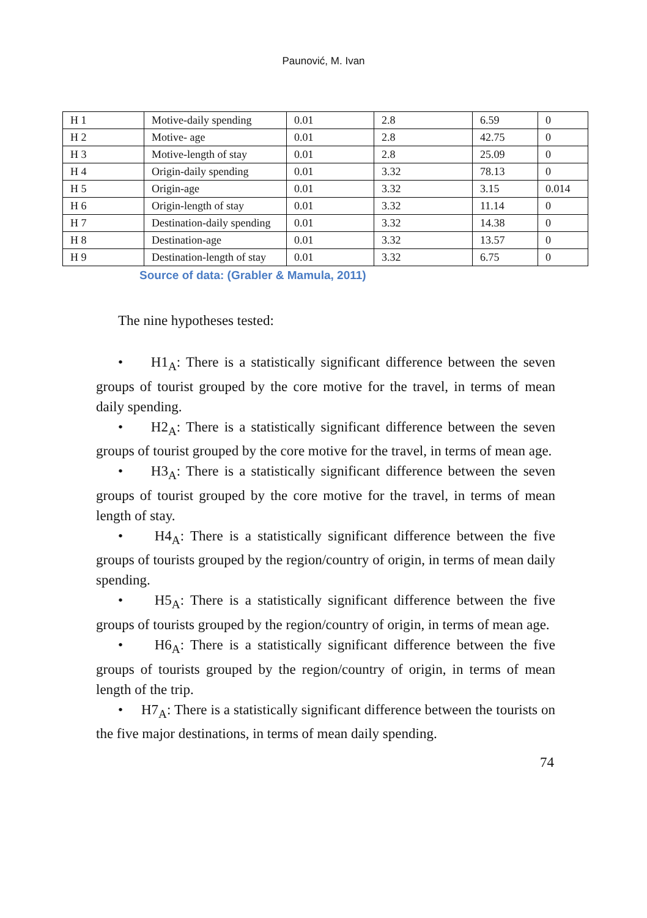Paunović, M. Ivan
| H 1 | Motive-daily spending | 0.01 | 2.8 | 6.59 | 0 |
| H 2 | Motive- age | 0.01 | 2.8 | 42.75 | 0 |
| H 3 | Motive-length of stay | 0.01 | 2.8 | 25.09 | 0 |
| H 4 | Origin-daily spending | 0.01 | 3.32 | 78.13 | 0 |
| H 5 | Origin-age | 0.01 | 3.32 | 3.15 | 0.014 |
| H 6 | Origin-length of stay | 0.01 | 3.32 | 11.14 | 0 |
| H 7 | Destination-daily spending | 0.01 | 3.32 | 14.38 | 0 |
| H 8 | Destination-age | 0.01 | 3.32 | 13.57 | 0 |
| H 9 | Destination-length of stay | 0.01 | 3.32 | 6.75 | 0 |
Source of data: (Grabler & Mamula, 2011)
The nine hypotheses tested:
• H1<sub>A</sub>: There is a statistically significant difference between the seven groups of tourist grouped by the core motive for the travel, in terms of mean daily spending.
• H2<sub>A</sub>: There is a statistically significant difference between the seven groups of tourist grouped by the core motive for the travel, in terms of mean age.
• H3<sub>A</sub>: There is a statistically significant difference between the seven groups of tourist grouped by the core motive for the travel, in terms of mean length of stay.
• H4<sub>A</sub>: There is a statistically significant difference between the five groups of tourists grouped by the region/country of origin, in terms of mean daily spending.
• H5<sub>A</sub>: There is a statistically significant difference between the five groups of tourists grouped by the region/country of origin, in terms of mean age.
• H6<sub>A</sub>: There is a statistically significant difference between the five groups of tourists grouped by the region/country of origin, in terms of mean length of the trip.
• H7<sub>A</sub>: There is a statistically significant difference between the tourists on the five major destinations, in terms of mean daily spending.
74